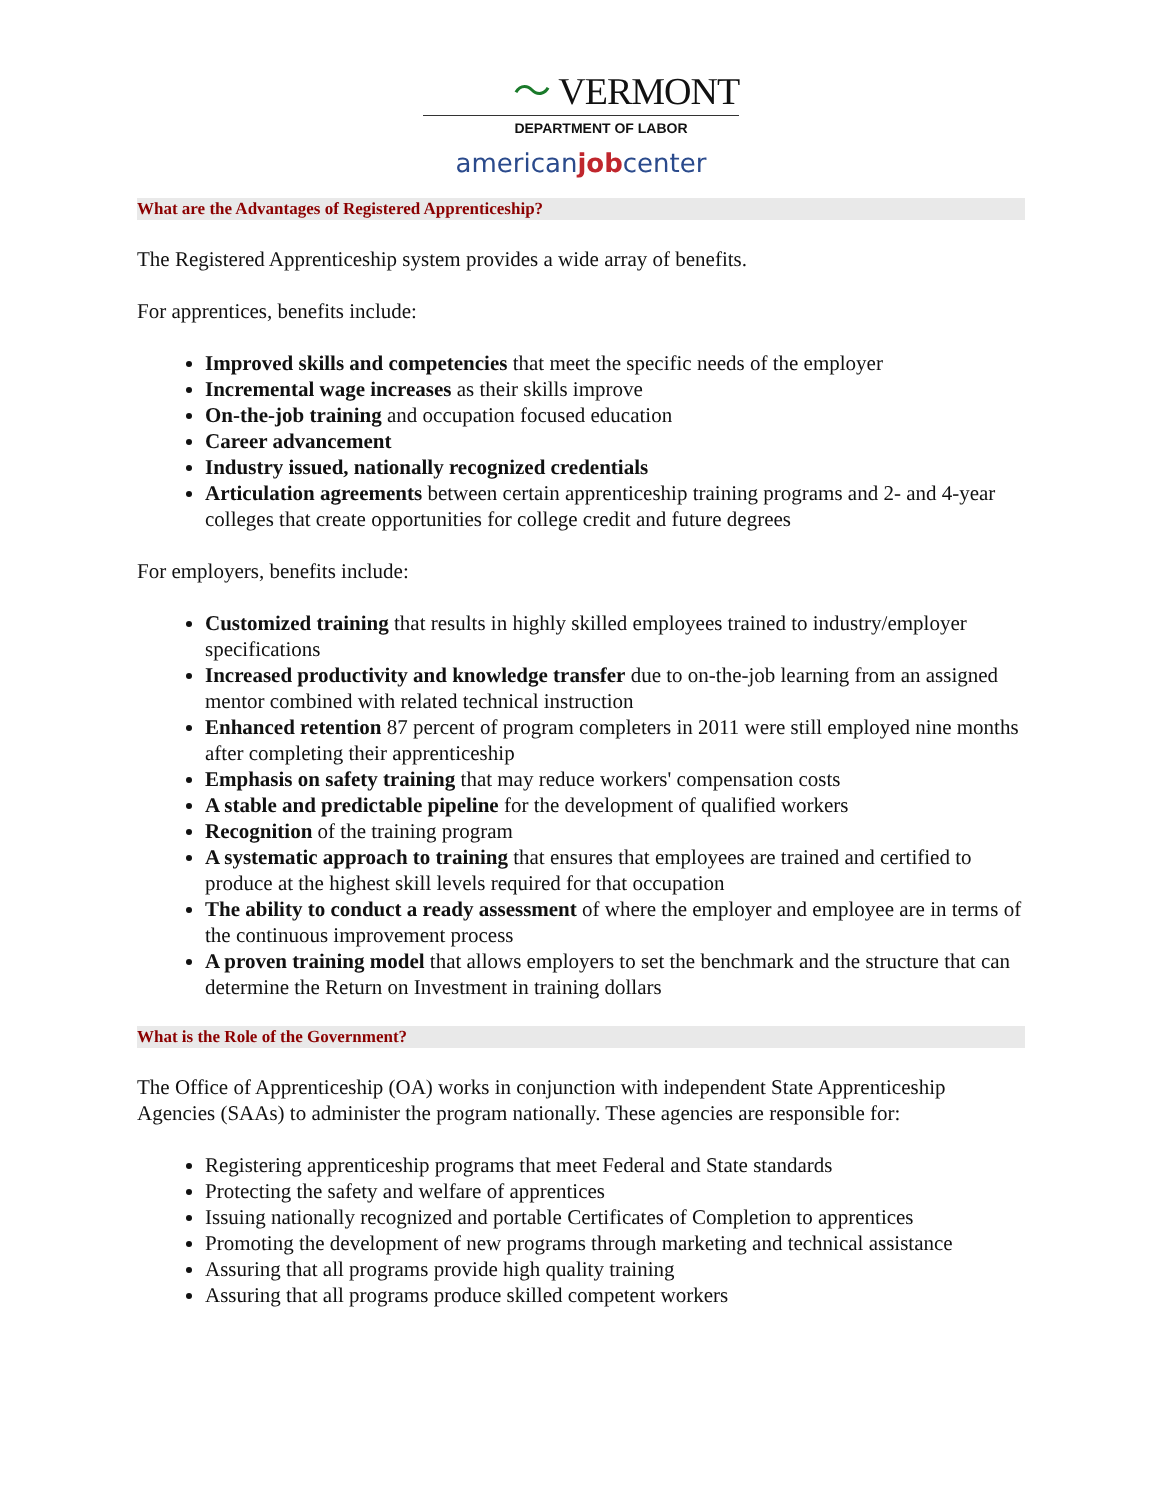〜 VERMONT
DEPARTMENT OF LABOR
americanjobcenter
What are the Advantages of Registered Apprenticeship?
The Registered Apprenticeship system provides a wide array of benefits.
For apprentices, benefits include:
Improved skills and competencies that meet the specific needs of the employer
Incremental wage increases as their skills improve
On-the-job training and occupation focused education
Career advancement
Industry issued, nationally recognized credentials
Articulation agreements between certain apprenticeship training programs and 2- and 4-year colleges that create opportunities for college credit and future degrees
For employers, benefits include:
Customized training that results in highly skilled employees trained to industry/employer specifications
Increased productivity and knowledge transfer due to on-the-job learning from an assigned mentor combined with related technical instruction
Enhanced retention 87 percent of program completers in 2011 were still employed nine months after completing their apprenticeship
Emphasis on safety training that may reduce workers' compensation costs
A stable and predictable pipeline for the development of qualified workers
Recognition of the training program
A systematic approach to training that ensures that employees are trained and certified to produce at the highest skill levels required for that occupation
The ability to conduct a ready assessment of where the employer and employee are in terms of the continuous improvement process
A proven training model that allows employers to set the benchmark and the structure that can determine the Return on Investment in training dollars
What is the Role of the Government?
The Office of Apprenticeship (OA) works in conjunction with independent State Apprenticeship Agencies (SAAs) to administer the program nationally. These agencies are responsible for:
Registering apprenticeship programs that meet Federal and State standards
Protecting the safety and welfare of apprentices
Issuing nationally recognized and portable Certificates of Completion to apprentices
Promoting the development of new programs through marketing and technical assistance
Assuring that all programs provide high quality training
Assuring that all programs produce skilled competent workers